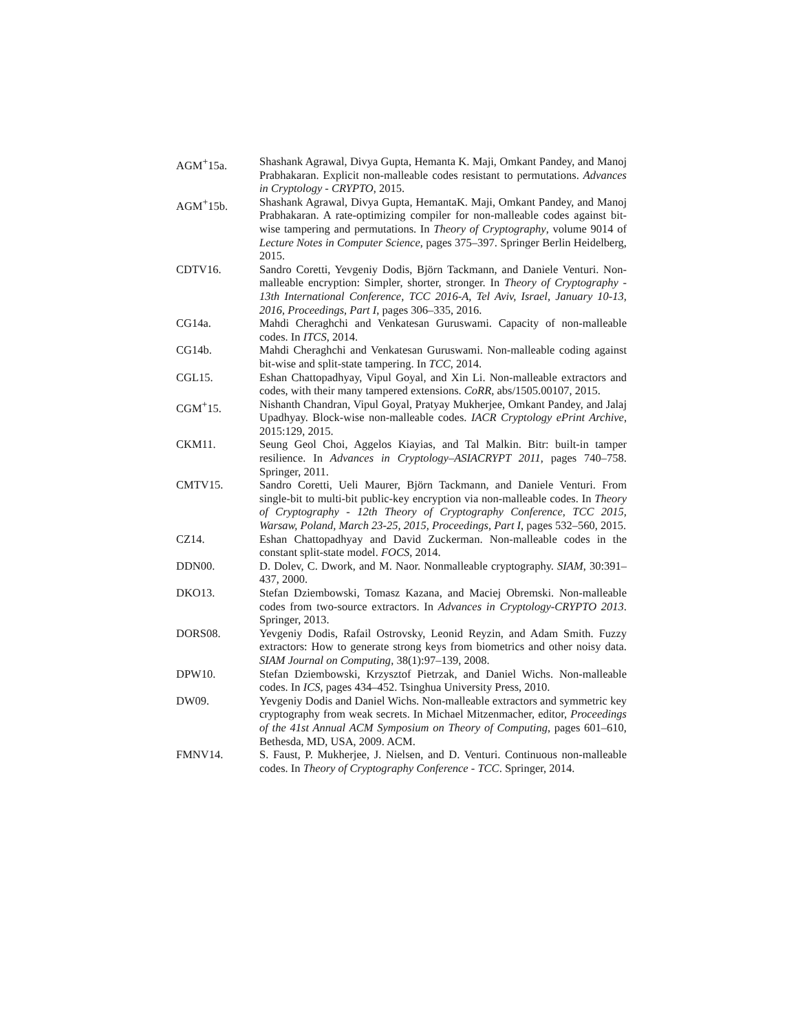AGM<sup>+</sup>15a. Shashank Agrawal, Divya Gupta, Hemanta K. Maji, Omkant Pandey, and Manoj Prabhakaran. Explicit non-malleable codes resistant to permutations. Advances in Cryptology - CRYPTO, 2015.
AGM<sup>+</sup>15b. Shashank Agrawal, Divya Gupta, HemantaK. Maji, Omkant Pandey, and Manoj Prabhakaran. A rate-optimizing compiler for non-malleable codes against bit-wise tampering and permutations. In Theory of Cryptography, volume 9014 of Lecture Notes in Computer Science, pages 375–397. Springer Berlin Heidelberg, 2015.
CDTV16. Sandro Coretti, Yevgeniy Dodis, Björn Tackmann, and Daniele Venturi. Non-malleable encryption: Simpler, shorter, stronger. In Theory of Cryptography - 13th International Conference, TCC 2016-A, Tel Aviv, Israel, January 10-13, 2016, Proceedings, Part I, pages 306–335, 2016.
CG14a. Mahdi Cheraghchi and Venkatesan Guruswami. Capacity of non-malleable codes. In ITCS, 2014.
CG14b. Mahdi Cheraghchi and Venkatesan Guruswami. Non-malleable coding against bit-wise and split-state tampering. In TCC, 2014.
CGL15. Eshan Chattopadhyay, Vipul Goyal, and Xin Li. Non-malleable extractors and codes, with their many tampered extensions. CoRR, abs/1505.00107, 2015.
CGM<sup>+</sup>15. Nishanth Chandran, Vipul Goyal, Pratyay Mukherjee, Omkant Pandey, and Jalaj Upadhyay. Block-wise non-malleable codes. IACR Cryptology ePrint Archive, 2015:129, 2015.
CKM11. Seung Geol Choi, Aggelos Kiayias, and Tal Malkin. Bitr: built-in tamper resilience. In Advances in Cryptology–ASIACRYPT 2011, pages 740–758. Springer, 2011.
CMTV15. Sandro Coretti, Ueli Maurer, Björn Tackmann, and Daniele Venturi. From single-bit to multi-bit public-key encryption via non-malleable codes. In Theory of Cryptography - 12th Theory of Cryptography Conference, TCC 2015, Warsaw, Poland, March 23-25, 2015, Proceedings, Part I, pages 532–560, 2015.
CZ14. Eshan Chattopadhyay and David Zuckerman. Non-malleable codes in the constant split-state model. FOCS, 2014.
DDN00. D. Dolev, C. Dwork, and M. Naor. Nonmalleable cryptography. SIAM, 30:391–437, 2000.
DKO13. Stefan Dziembowski, Tomasz Kazana, and Maciej Obremski. Non-malleable codes from two-source extractors. In Advances in Cryptology-CRYPTO 2013. Springer, 2013.
DORS08. Yevgeniy Dodis, Rafail Ostrovsky, Leonid Reyzin, and Adam Smith. Fuzzy extractors: How to generate strong keys from biometrics and other noisy data. SIAM Journal on Computing, 38(1):97–139, 2008.
DPW10. Stefan Dziembowski, Krzysztof Pietrzak, and Daniel Wichs. Non-malleable codes. In ICS, pages 434–452. Tsinghua University Press, 2010.
DW09. Yevgeniy Dodis and Daniel Wichs. Non-malleable extractors and symmetric key cryptography from weak secrets. In Michael Mitzenmacher, editor, Proceedings of the 41st Annual ACM Symposium on Theory of Computing, pages 601–610, Bethesda, MD, USA, 2009. ACM.
FMNV14. S. Faust, P. Mukherjee, J. Nielsen, and D. Venturi. Continuous non-malleable codes. In Theory of Cryptography Conference - TCC. Springer, 2014.